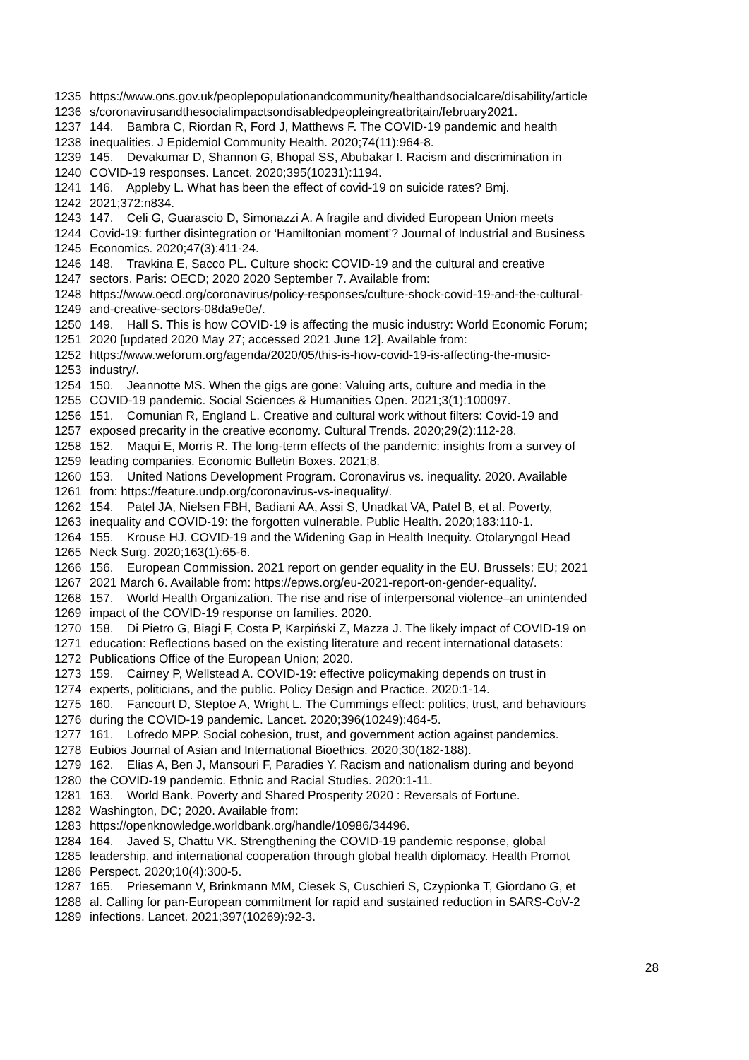1235 https://www.ons.gov.uk/peoplepopulationandcommunity/healthandsocialcare/disability/article
1236 s/coronavirusandthesocialimpactsondisabledpeopleingreatbritain/february2021.
1237 144. Bambra C, Riordan R, Ford J, Matthews F. The COVID-19 pandemic and health
1238 inequalities. J Epidemiol Community Health. 2020;74(11):964-8.
1239 145. Devakumar D, Shannon G, Bhopal SS, Abubakar I. Racism and discrimination in
1240 COVID-19 responses. Lancet. 2020;395(10231):1194.
1241 146. Appleby L. What has been the effect of covid-19 on suicide rates? Bmj.
1242 2021;372:n834.
1243 147. Celi G, Guarascio D, Simonazzi A. A fragile and divided European Union meets
1244 Covid-19: further disintegration or ‘Hamiltonian moment’? Journal of Industrial and Business
1245 Economics. 2020;47(3):411-24.
1246 148. Travkina E, Sacco PL. Culture shock: COVID-19 and the cultural and creative
1247 sectors. Paris: OECD; 2020 2020 September 7. Available from:
1248 https://www.oecd.org/coronavirus/policy-responses/culture-shock-covid-19-and-the-cultural-
1249 and-creative-sectors-08da9e0e/.
1250 149. Hall S. This is how COVID-19 is affecting the music industry: World Economic Forum;
1251 2020 [updated 2020 May 27; accessed 2021 June 12]. Available from:
1252 https://www.weforum.org/agenda/2020/05/this-is-how-covid-19-is-affecting-the-music-
1253 industry/.
1254 150. Jeannotte MS. When the gigs are gone: Valuing arts, culture and media in the
1255 COVID-19 pandemic. Social Sciences & Humanities Open. 2021;3(1):100097.
1256 151. Comunian R, England L. Creative and cultural work without filters: Covid-19 and
1257 exposed precarity in the creative economy. Cultural Trends. 2020;29(2):112-28.
1258 152. Maqui E, Morris R. The long-term effects of the pandemic: insights from a survey of
1259 leading companies. Economic Bulletin Boxes. 2021;8.
1260 153. United Nations Development Program. Coronavirus vs. inequality. 2020. Available
1261 from: https://feature.undp.org/coronavirus-vs-inequality/.
1262 154. Patel JA, Nielsen FBH, Badiani AA, Assi S, Unadkat VA, Patel B, et al. Poverty,
1263 inequality and COVID-19: the forgotten vulnerable. Public Health. 2020;183:110-1.
1264 155. Krouse HJ. COVID-19 and the Widening Gap in Health Inequity. Otolaryngol Head
1265 Neck Surg. 2020;163(1):65-6.
1266 156. European Commission. 2021 report on gender equality in the EU. Brussels: EU; 2021
1267 2021 March 6. Available from: https://epws.org/eu-2021-report-on-gender-equality/.
1268 157. World Health Organization. The rise and rise of interpersonal violence–an unintended
1269 impact of the COVID-19 response on families. 2020.
1270 158. Di Pietro G, Biagi F, Costa P, Karpiński Z, Mazza J. The likely impact of COVID-19 on
1271 education: Reflections based on the existing literature and recent international datasets:
1272 Publications Office of the European Union; 2020.
1273 159. Cairney P, Wellstead A. COVID-19: effective policymaking depends on trust in
1274 experts, politicians, and the public. Policy Design and Practice. 2020:1-14.
1275 160. Fancourt D, Steptoe A, Wright L. The Cummings effect: politics, trust, and behaviours
1276 during the COVID-19 pandemic. Lancet. 2020;396(10249):464-5.
1277 161. Lofredo MPP. Social cohesion, trust, and government action against pandemics.
1278 Eubios Journal of Asian and International Bioethics. 2020;30(182-188).
1279 162. Elias A, Ben J, Mansouri F, Paradies Y. Racism and nationalism during and beyond
1280 the COVID-19 pandemic. Ethnic and Racial Studies. 2020:1-11.
1281 163. World Bank. Poverty and Shared Prosperity 2020 : Reversals of Fortune.
1282 Washington, DC; 2020. Available from:
1283 https://openknowledge.worldbank.org/handle/10986/34496.
1284 164. Javed S, Chattu VK. Strengthening the COVID-19 pandemic response, global
1285 leadership, and international cooperation through global health diplomacy. Health Promot
1286 Perspect. 2020;10(4):300-5.
1287 165. Priesemann V, Brinkmann MM, Ciesek S, Cuschieri S, Czypionka T, Giordano G, et
1288 al. Calling for pan-European commitment for rapid and sustained reduction in SARS-CoV-2
1289 infections. Lancet. 2021;397(10269):92-3.
28